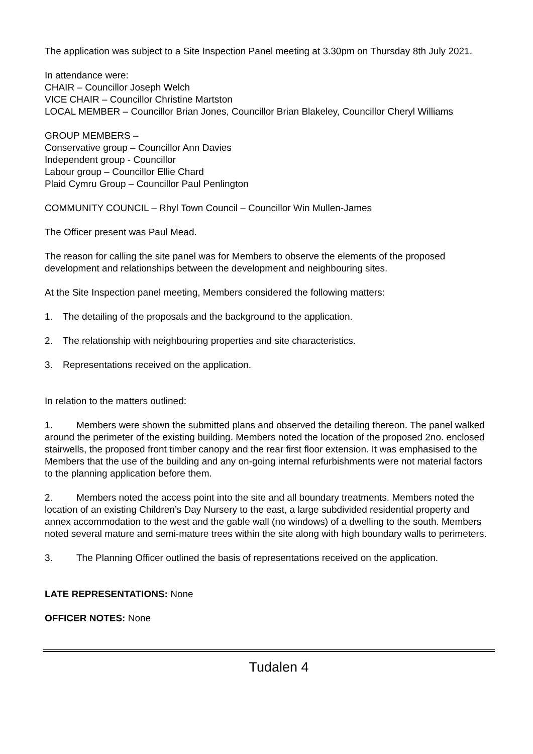The application was subject to a Site Inspection Panel meeting at 3.30pm on Thursday 8th July 2021.
In attendance were:
CHAIR – Councillor Joseph Welch
VICE CHAIR – Councillor Christine Martston
LOCAL MEMBER – Councillor Brian Jones, Councillor Brian Blakeley, Councillor Cheryl Williams
GROUP MEMBERS –
Conservative group – Councillor Ann Davies
Independent group - Councillor
Labour group – Councillor Ellie Chard
Plaid Cymru Group – Councillor Paul Penlington
COMMUNITY COUNCIL – Rhyl Town Council – Councillor Win Mullen-James
The Officer present was Paul Mead.
The reason for calling the site panel was for Members to observe the elements of the proposed development and relationships between the development and neighbouring sites.
At the Site Inspection panel meeting, Members considered the following matters:
1. The detailing of the proposals and the background to the application.
2. The relationship with neighbouring properties and site characteristics.
3. Representations received on the application.
In relation to the matters outlined:
1. Members were shown the submitted plans and observed the detailing thereon. The panel walked around the perimeter of the existing building. Members noted the location of the proposed 2no. enclosed stairwells, the proposed front timber canopy and the rear first floor extension. It was emphasised to the Members that the use of the building and any on-going internal refurbishments were not material factors to the planning application before them.
2. Members noted the access point into the site and all boundary treatments. Members noted the location of an existing Children’s Day Nursery to the east, a large subdivided residential property and annex accommodation to the west and the gable wall (no windows) of a dwelling to the south. Members noted several mature and semi-mature trees within the site along with high boundary walls to perimeters.
3. The Planning Officer outlined the basis of representations received on the application.
LATE REPRESENTATIONS: None
OFFICER NOTES: None
Tudalen 4